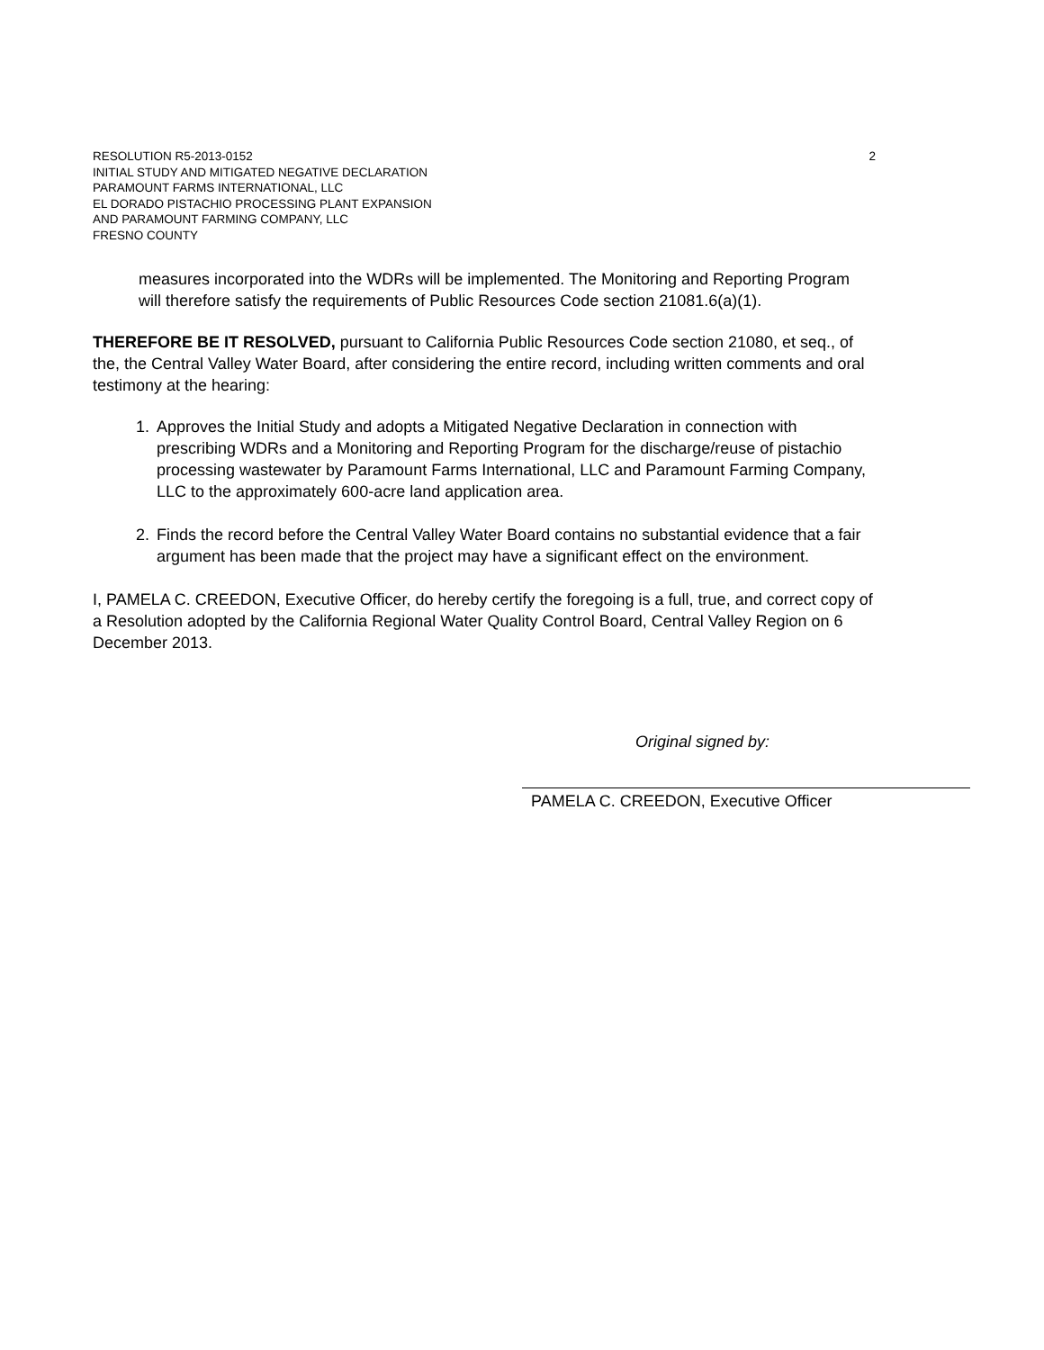RESOLUTION R5-2013-0152
INITIAL STUDY AND MITIGATED NEGATIVE DECLARATION
PARAMOUNT FARMS INTERNATIONAL, LLC
EL DORADO PISTACHIO PROCESSING PLANT EXPANSION
AND PARAMOUNT FARMING COMPANY, LLC
FRESNO COUNTY
2
measures incorporated into the WDRs will be implemented. The Monitoring and Reporting Program will therefore satisfy the requirements of Public Resources Code section 21081.6(a)(1).
THEREFORE BE IT RESOLVED, pursuant to California Public Resources Code section 21080, et seq., of the, the Central Valley Water Board, after considering the entire record, including written comments and oral testimony at the hearing:
1. Approves the Initial Study and adopts a Mitigated Negative Declaration in connection with prescribing WDRs and a Monitoring and Reporting Program for the discharge/reuse of pistachio processing wastewater by Paramount Farms International, LLC and Paramount Farming Company, LLC to the approximately 600-acre land application area.
2. Finds the record before the Central Valley Water Board contains no substantial evidence that a fair argument has been made that the project may have a significant effect on the environment.
I, PAMELA C. CREEDON, Executive Officer, do hereby certify the foregoing is a full, true, and correct copy of a Resolution adopted by the California Regional Water Quality Control Board, Central Valley Region on 6 December 2013.
Original signed by:
PAMELA C. CREEDON, Executive Officer